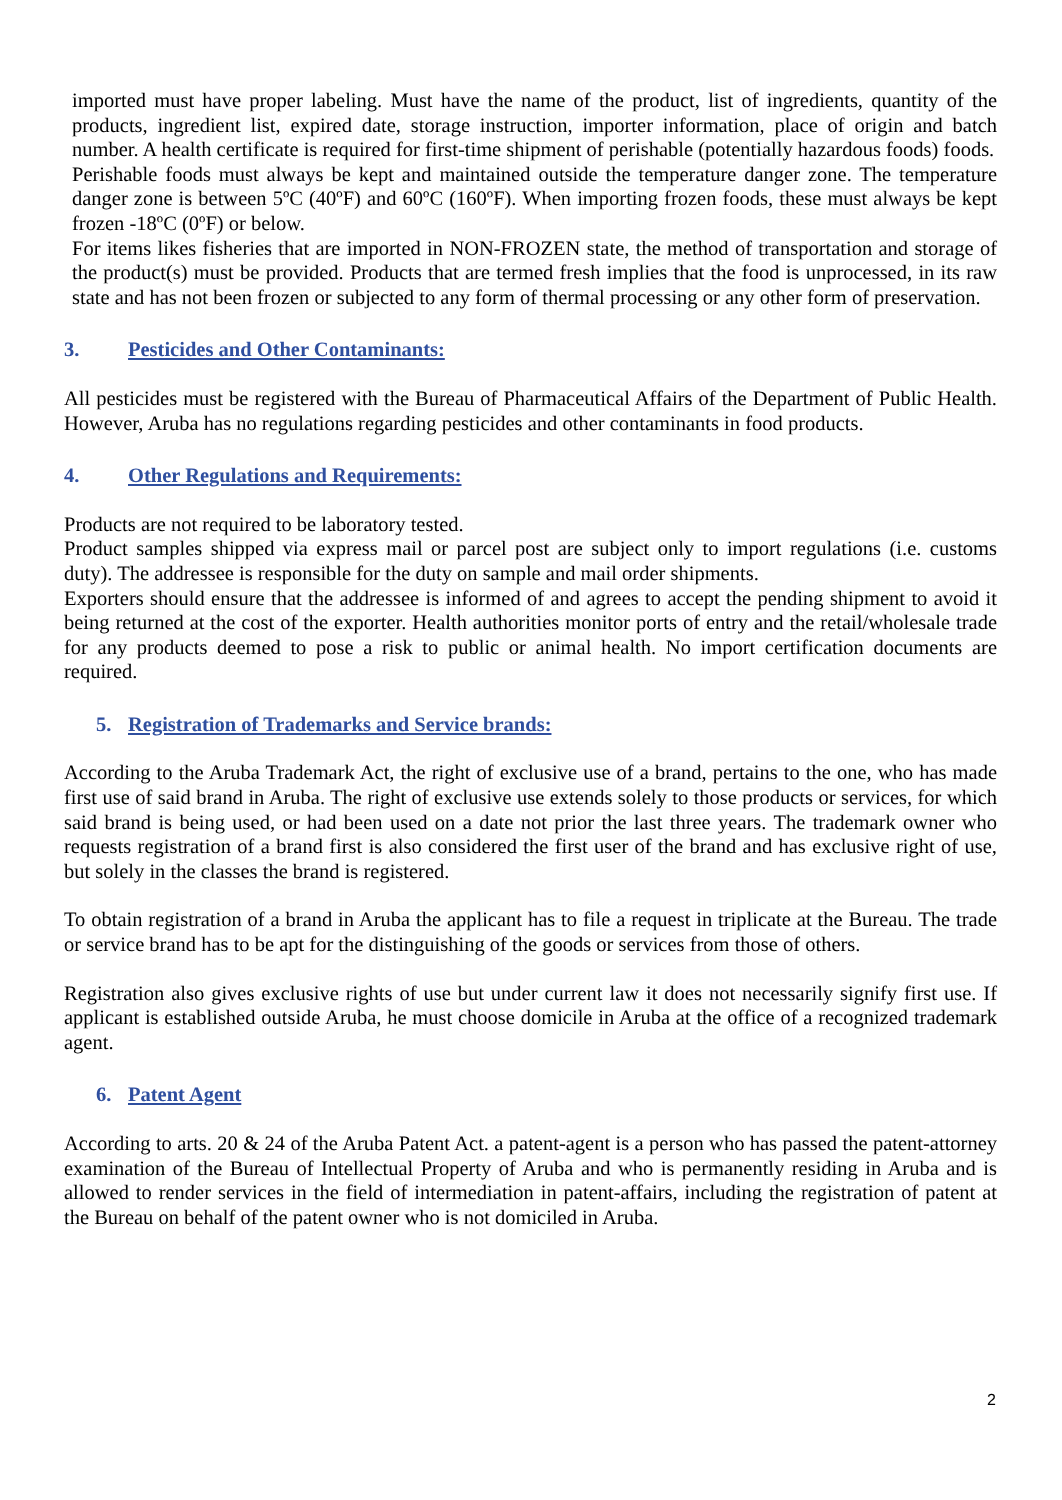imported must have proper labeling. Must have the name of the product, list of ingredients, quantity of the products, ingredient list, expired date, storage instruction, importer information, place of origin and batch number. A health certificate is required for first-time shipment of perishable (potentially hazardous foods) foods.
Perishable foods must always be kept and maintained outside the temperature danger zone. The temperature danger zone is between 5ºC (40ºF) and 60ºC (160ºF). When importing frozen foods, these must always be kept frozen -18ºC (0ºF) or below.
For items likes fisheries that are imported in NON-FROZEN state, the method of transportation and storage of the product(s) must be provided. Products that are termed fresh implies that the food is unprocessed, in its raw state and has not been frozen or subjected to any form of thermal processing or any other form of preservation.
3. Pesticides and Other Contaminants:
All pesticides must be registered with the Bureau of Pharmaceutical Affairs of the Department of Public Health. However, Aruba has no regulations regarding pesticides and other contaminants in food products.
4. Other Regulations and Requirements:
Products are not required to be laboratory tested.
Product samples shipped via express mail or parcel post are subject only to import regulations (i.e. customs duty). The addressee is responsible for the duty on sample and mail order shipments.
Exporters should ensure that the addressee is informed of and agrees to accept the pending shipment to avoid it being returned at the cost of the exporter. Health authorities monitor ports of entry and the retail/wholesale trade for any products deemed to pose a risk to public or animal health. No import certification documents are required.
5. Registration of Trademarks and Service brands:
According to the Aruba Trademark Act, the right of exclusive use of a brand, pertains to the one, who has made first use of said brand in Aruba. The right of exclusive use extends solely to those products or services, for which said brand is being used, or had been used on a date not prior the last three years. The trademark owner who requests registration of a brand first is also considered the first user of the brand and has exclusive right of use, but solely in the classes the brand is registered.
To obtain registration of a brand in Aruba the applicant has to file a request in triplicate at the Bureau. The trade or service brand has to be apt for the distinguishing of the goods or services from those of others.
Registration also gives exclusive rights of use but under current law it does not necessarily signify first use. If applicant is established outside Aruba, he must choose domicile in Aruba at the office of a recognized trademark agent.
6. Patent Agent
According to arts. 20 & 24 of the Aruba Patent Act. a patent-agent is a person who has passed the patent-attorney examination of the Bureau of Intellectual Property of Aruba and who is permanently residing in Aruba and is allowed to render services in the field of intermediation in patent-affairs, including the registration of patent at the Bureau on behalf of the patent owner who is not domiciled in Aruba.
2